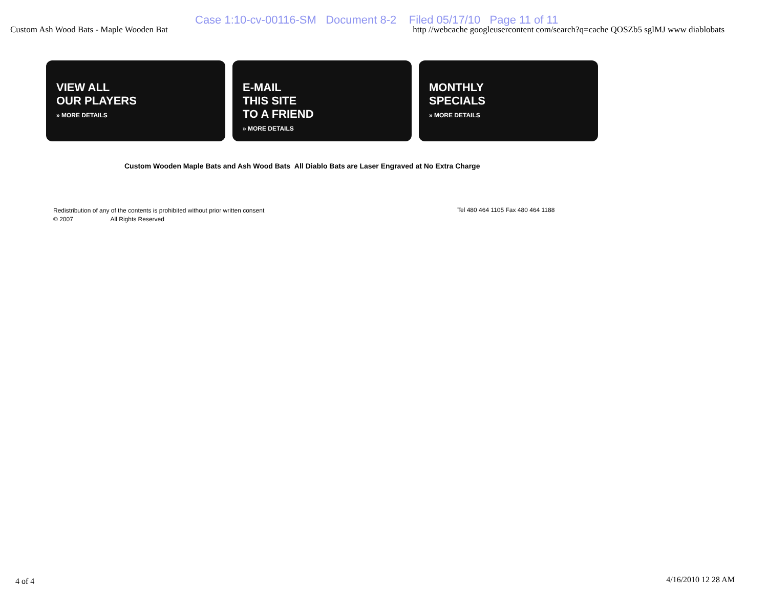Case 1:10-cv-00116-SM Document 8-2 Filed 05/17/10 Page 11 of 11
Custom Ash Wood Bats - Maple Wooden Bat http //webcache googleusercontent com/search?q=cache QOSZb5 sglMJ www diablobats
VIEW ALL
OUR PLAYERS
» MORE DETAILS
E-MAIL
THIS SITE
TO A FRIEND
» MORE DETAILS
MONTHLY
SPECIALS
» MORE DETAILS
Custom Wooden Maple Bats and Ash Wood Bats All Diablo Bats are Laser Engraved at No Extra Charge
Redistribution of any of the contents is prohibited without prior written consent
© 2007 All Rights Reserved
Tel 480 464 1105 Fax 480 464 1188
4 of 4 4/16/2010 12 28 AM